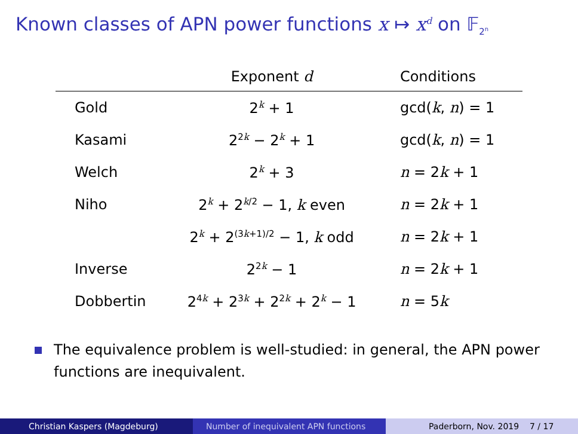Known classes of APN power functions x ↦ x<sup>d</sup> on 𝔽<sub>2<sup>n</sup></sub>
| | Exponent d | Conditions |
| --- | --- | --- |
| Gold | 2<sup>k</sup> + 1 | gcd( k , n ) = 1 |
| Kasami | 2<sup>2k</sup> − 2<sup>k</sup> + 1 | gcd( k , n ) = 1 |
| Welch | 2<sup>k</sup> + 3 | n = 2 k + 1 |
| Niho | 2<sup>k</sup> + 2<sup>k/2</sup> − 1, k even | n = 2 k + 1 |
| | 2<sup>k</sup> + 2<sup>(3k+1)/2</sup> − 1, k odd | n = 2 k + 1 |
| Inverse | 2<sup>2k</sup> − 1 | n = 2 k + 1 |
| Dobbertin | 2<sup>4k</sup> + 2<sup>3k</sup> + 2<sup>2k</sup> + 2<sup>k</sup> − 1 | n = 5 k |
The equivalence problem is well-studied: in general, the APN power functions are inequivalent.
Christian Kaspers (Magdeburg) Number of inequivalent APN functions Paderborn, Nov. 2019 7 / 17